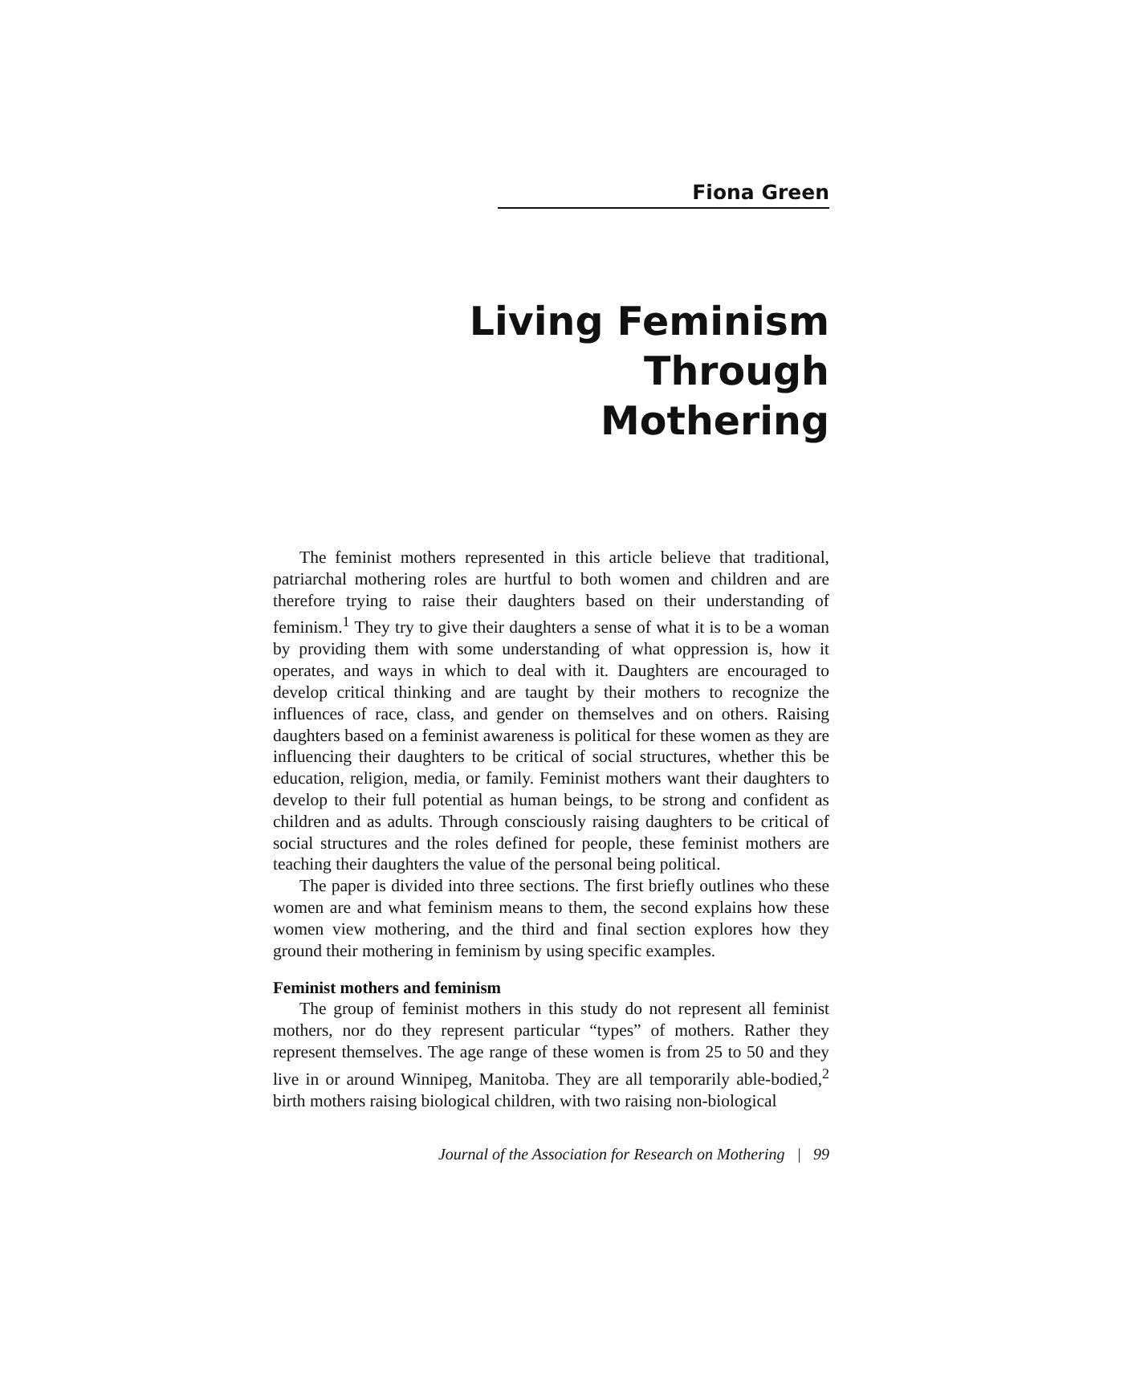Fiona Green
Living Feminism Through
Mothering
The feminist mothers represented in this article believe that traditional, patriarchal mothering roles are hurtful to both women and children and are therefore trying to raise their daughters based on their understanding of feminism.<sup>1</sup> They try to give their daughters a sense of what it is to be a woman by providing them with some understanding of what oppression is, how it operates, and ways in which to deal with it. Daughters are encouraged to develop critical thinking and are taught by their mothers to recognize the influences of race, class, and gender on themselves and on others. Raising daughters based on a feminist awareness is political for these women as they are influencing their daughters to be critical of social structures, whether this be education, religion, media, or family. Feminist mothers want their daughters to develop to their full potential as human beings, to be strong and confident as children and as adults. Through consciously raising daughters to be critical of social structures and the roles defined for people, these feminist mothers are teaching their daughters the value of the personal being political.
The paper is divided into three sections. The first briefly outlines who these women are and what feminism means to them, the second explains how these women view mothering, and the third and final section explores how they ground their mothering in feminism by using specific examples.
Feminist mothers and feminism
The group of feminist mothers in this study do not represent all feminist mothers, nor do they represent particular “types” of mothers. Rather they represent themselves. The age range of these women is from 25 to 50 and they live in or around Winnipeg, Manitoba. They are all temporarily able-bodied,<sup>2</sup> birth mothers raising biological children, with two raising non-biological
Journal of the Association for Research on Mothering | 99